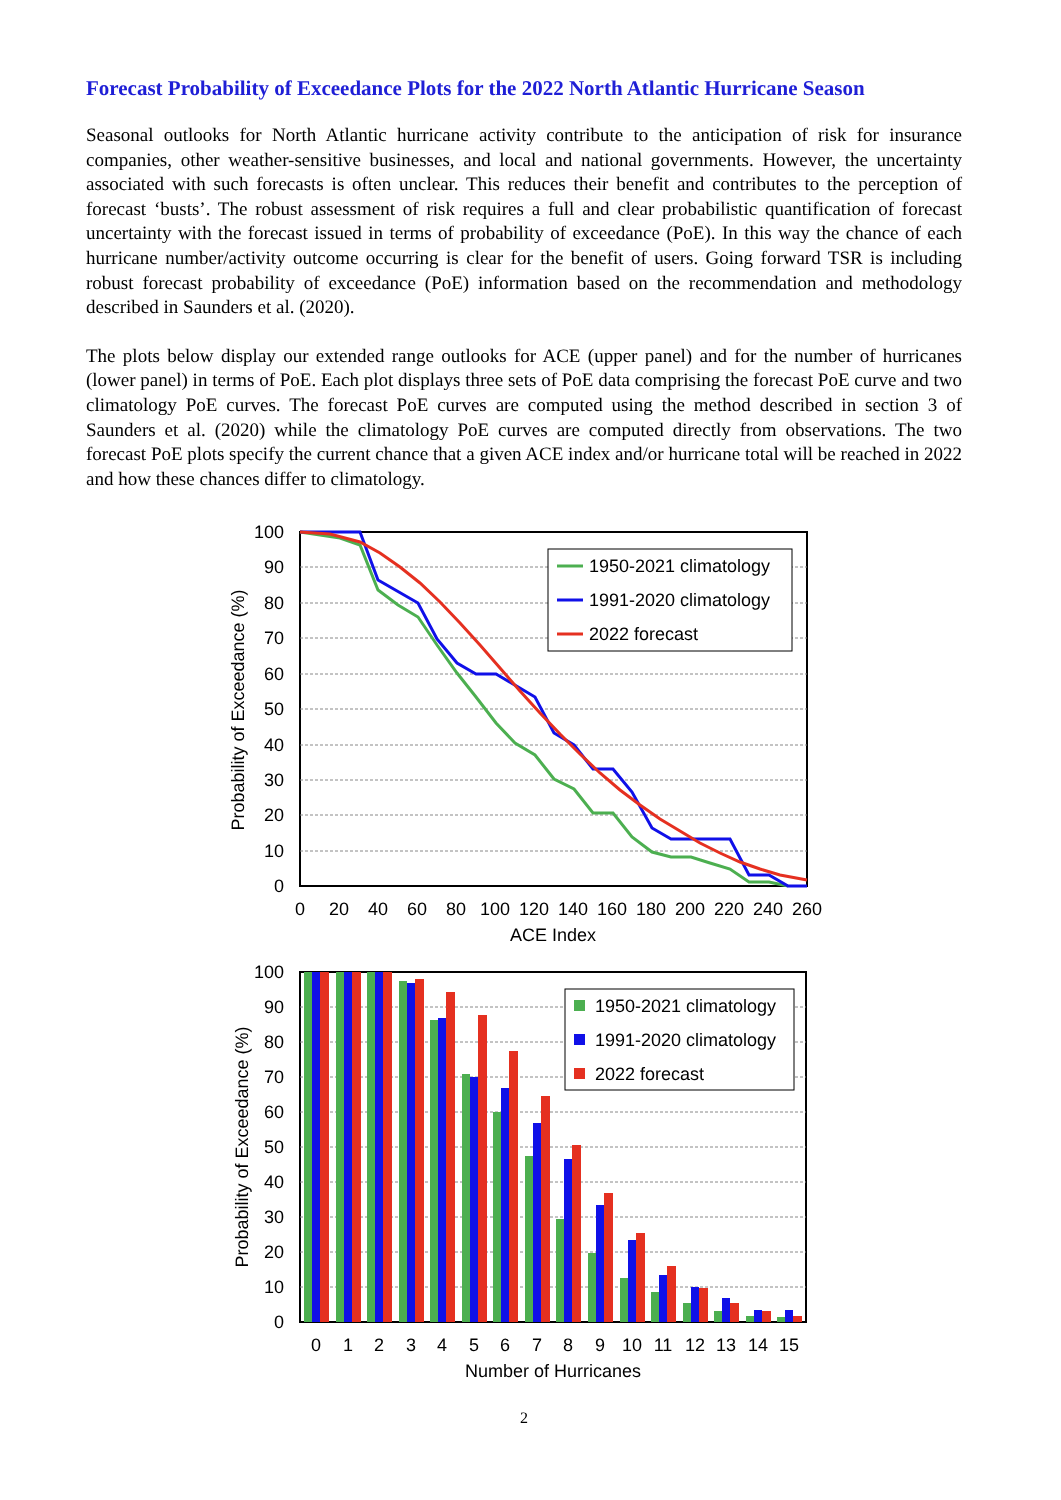Forecast Probability of Exceedance Plots for the 2022 North Atlantic Hurricane Season
Seasonal outlooks for North Atlantic hurricane activity contribute to the anticipation of risk for insurance companies, other weather-sensitive businesses, and local and national governments. However, the uncertainty associated with such forecasts is often unclear. This reduces their benefit and contributes to the perception of forecast ‘busts’. The robust assessment of risk requires a full and clear probabilistic quantification of forecast uncertainty with the forecast issued in terms of probability of exceedance (PoE). In this way the chance of each hurricane number/activity outcome occurring is clear for the benefit of users. Going forward TSR is including robust forecast probability of exceedance (PoE) information based on the recommendation and methodology described in Saunders et al. (2020).
The plots below display our extended range outlooks for ACE (upper panel) and for the number of hurricanes (lower panel) in terms of PoE. Each plot displays three sets of PoE data comprising the forecast PoE curve and two climatology PoE curves. The forecast PoE curves are computed using the method described in section 3 of Saunders et al. (2020) while the climatology PoE curves are computed directly from observations. The two forecast PoE plots specify the current chance that a given ACE index and/or hurricane total will be reached in 2022 and how these chances differ to climatology.
1950-2021 climatology
1991-2020 climatology
2022 forecast
100
90
80
70
60
50
40
30
20
10
0
0
20
40
60
80
100
120
140
160
180
200
220
240
260
ACE Index
Probability of Exceedance (%)
1950-2021 climatology
1991-2020 climatology
2022 forecast
100
90
80
70
60
50
40
30
20
10
0
0
1
2
3
4
5
6
7
8
9
10
11
12
13
14
15
Number of Hurricanes
Probability of Exceedance (%)
2